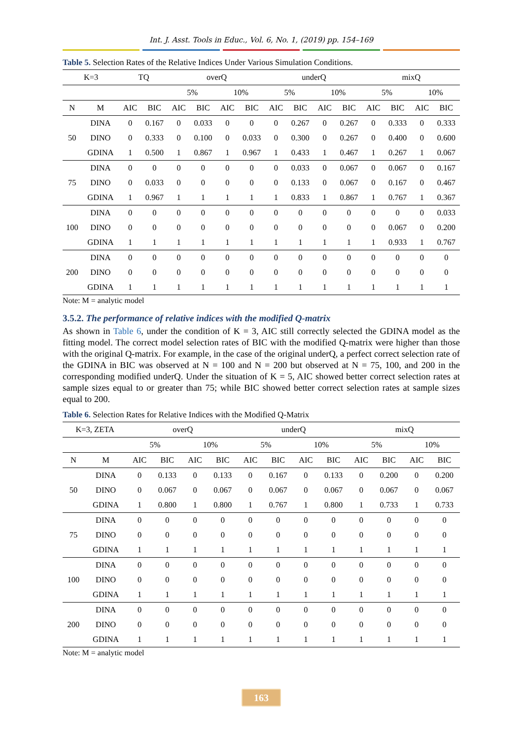Int. J. Asst. Tools in Educ., Vol. 6, No. 1, (2019) pp. 154–169
Table 5. Selection Rates of the Relative Indices Under Various Simulation Conditions.
| K=3 | | TQ | | overQ | | | | underQ | | | | mixQ | | | |
| --- | --- | --- | --- | --- | --- | --- | --- | --- | --- | --- | --- | --- | --- | --- | --- |
| | | | | 5% | | 10% | | 5% | | 10% | | 5% | | 10% | |
| N | M | AIC | BIC | AIC | BIC | AIC | BIC | AIC | BIC | AIC | BIC | AIC | BIC | AIC | BIC |
| 50 | DINA | 0 | 0.167 | 0 | 0.033 | 0 | 0 | 0 | 0.267 | 0 | 0.267 | 0 | 0.333 | 0 | 0.333 |
| | DINO | 0 | 0.333 | 0 | 0.100 | 0 | 0.033 | 0 | 0.300 | 0 | 0.267 | 0 | 0.400 | 0 | 0.600 |
| | GDINA | 1 | 0.500 | 1 | 0.867 | 1 | 0.967 | 1 | 0.433 | 1 | 0.467 | 1 | 0.267 | 1 | 0.067 |
| 75 | DINA | 0 | 0 | 0 | 0 | 0 | 0 | 0 | 0.033 | 0 | 0.067 | 0 | 0.067 | 0 | 0.167 |
| | DINO | 0 | 0.033 | 0 | 0 | 0 | 0 | 0 | 0.133 | 0 | 0.067 | 0 | 0.167 | 0 | 0.467 |
| | GDINA | 1 | 0.967 | 1 | 1 | 1 | 1 | 1 | 0.833 | 1 | 0.867 | 1 | 0.767 | 1 | 0.367 |
| 100 | DINA | 0 | 0 | 0 | 0 | 0 | 0 | 0 | 0 | 0 | 0 | 0 | 0 | 0 | 0.033 |
| | DINO | 0 | 0 | 0 | 0 | 0 | 0 | 0 | 0 | 0 | 0 | 0 | 0.067 | 0 | 0.200 |
| | GDINA | 1 | 1 | 1 | 1 | 1 | 1 | 1 | 1 | 1 | 1 | 1 | 0.933 | 1 | 0.767 |
| 200 | DINA | 0 | 0 | 0 | 0 | 0 | 0 | 0 | 0 | 0 | 0 | 0 | 0 | 0 | 0 |
| | DINO | 0 | 0 | 0 | 0 | 0 | 0 | 0 | 0 | 0 | 0 | 0 | 0 | 0 | 0 |
| | GDINA | 1 | 1 | 1 | 1 | 1 | 1 | 1 | 1 | 1 | 1 | 1 | 1 | 1 | 1 |
Note: M = analytic model
3.5.2. The performance of relative indices with the modified Q-matrix
As shown in Table 6, under the condition of K = 3, AIC still correctly selected the GDINA model as the fitting model. The correct model selection rates of BIC with the modified Q-matrix were higher than those with the original Q-matrix. For example, in the case of the original underQ, a perfect correct selection rate of the GDINA in BIC was observed at N = 100 and N = 200 but observed at N = 75, 100, and 200 in the corresponding modified underQ. Under the situation of K = 5, AIC showed better correct selection rates at sample sizes equal to or greater than 75; while BIC showed better correct selection rates at sample sizes equal to 200.
Table 6. Selection Rates for Relative Indices with the Modified Q-Matrix
| K=3, ZETA | | overQ | | | | underQ | | | | mixQ | | | |
| --- | --- | --- | --- | --- | --- | --- | --- | --- | --- | --- | --- | --- | --- |
| | | 5% | | 10% | | 5% | | 10% | | 5% | | 10% | |
| N | M | AIC | BIC | AIC | BIC | AIC | BIC | AIC | BIC | AIC | BIC | AIC | BIC |
| 50 | DINA | 0 | 0.133 | 0 | 0.133 | 0 | 0.167 | 0 | 0.133 | 0 | 0.200 | 0 | 0.200 |
| | DINO | 0 | 0.067 | 0 | 0.067 | 0 | 0.067 | 0 | 0.067 | 0 | 0.067 | 0 | 0.067 |
| | GDINA | 1 | 0.800 | 1 | 0.800 | 1 | 0.767 | 1 | 0.800 | 1 | 0.733 | 1 | 0.733 |
| 75 | DINA | 0 | 0 | 0 | 0 | 0 | 0 | 0 | 0 | 0 | 0 | 0 | 0 |
| | DINO | 0 | 0 | 0 | 0 | 0 | 0 | 0 | 0 | 0 | 0 | 0 | 0 |
| | GDINA | 1 | 1 | 1 | 1 | 1 | 1 | 1 | 1 | 1 | 1 | 1 | 1 |
| 100 | DINA | 0 | 0 | 0 | 0 | 0 | 0 | 0 | 0 | 0 | 0 | 0 | 0 |
| | DINO | 0 | 0 | 0 | 0 | 0 | 0 | 0 | 0 | 0 | 0 | 0 | 0 |
| | GDINA | 1 | 1 | 1 | 1 | 1 | 1 | 1 | 1 | 1 | 1 | 1 | 1 |
| 200 | DINA | 0 | 0 | 0 | 0 | 0 | 0 | 0 | 0 | 0 | 0 | 0 | 0 |
| | DINO | 0 | 0 | 0 | 0 | 0 | 0 | 0 | 0 | 0 | 0 | 0 | 0 |
| | GDINA | 1 | 1 | 1 | 1 | 1 | 1 | 1 | 1 | 1 | 1 | 1 | 1 |
Note: M = analytic model
163